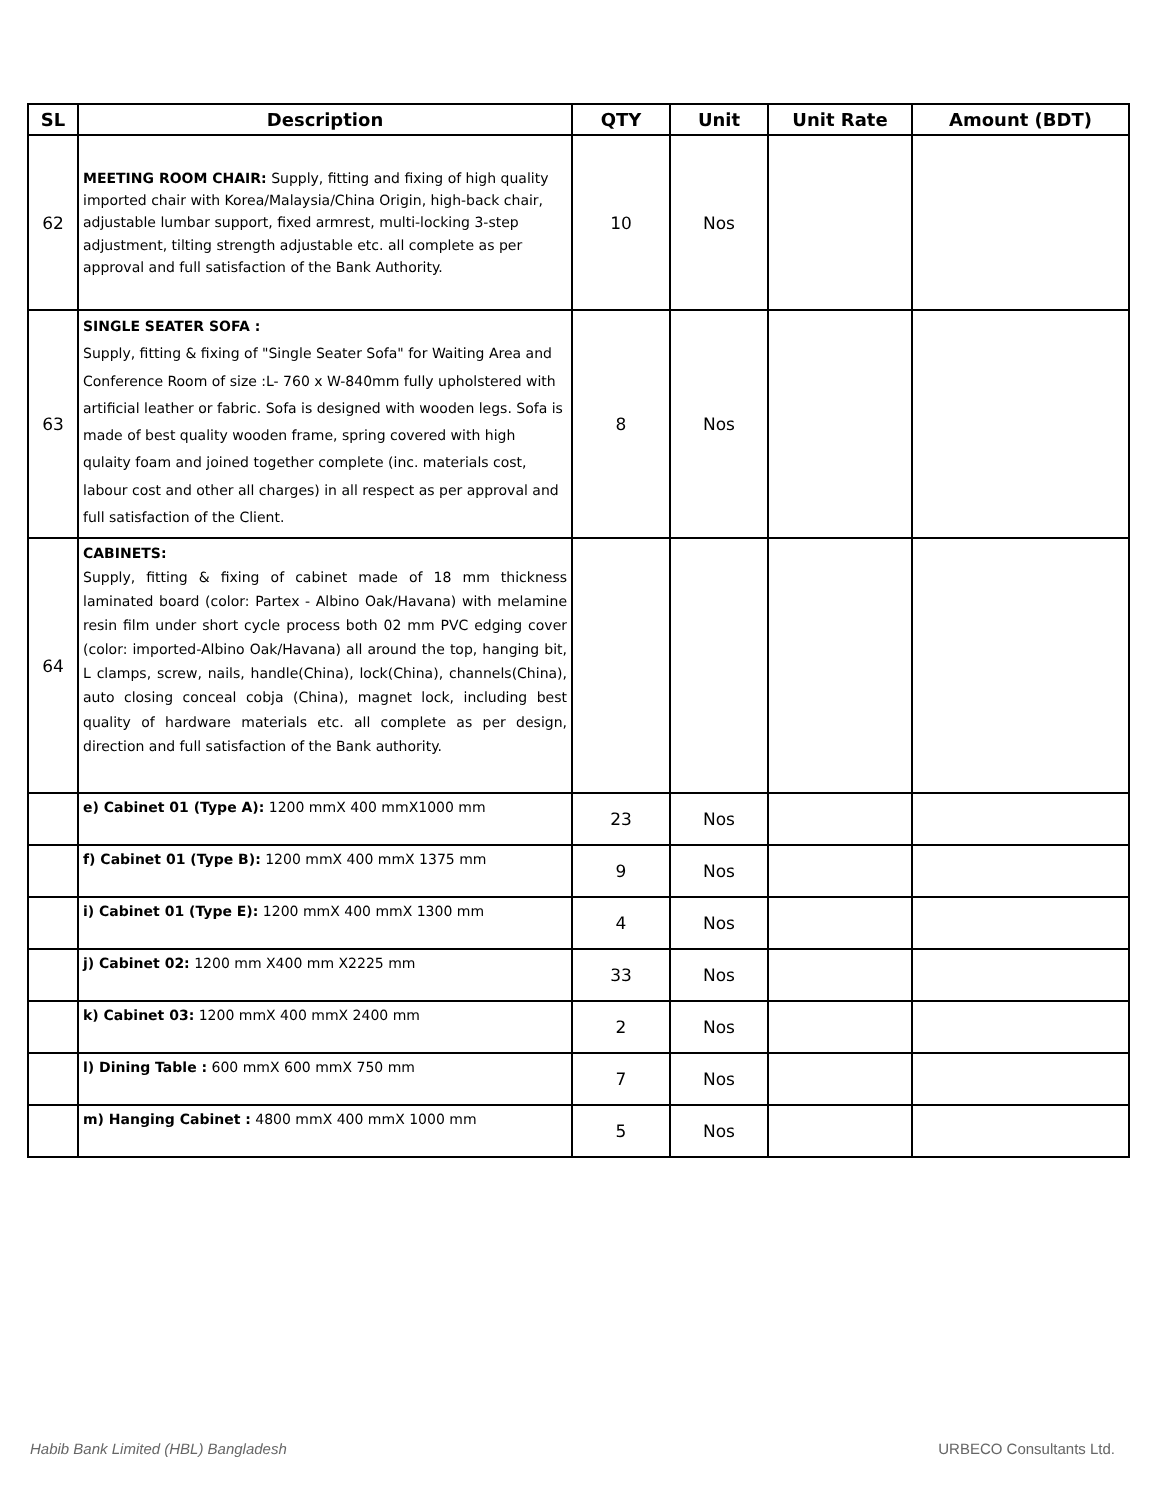| SL | Description | QTY | Unit | Unit Rate | Amount (BDT) |
| --- | --- | --- | --- | --- | --- |
| 62 | MEETING ROOM CHAIR: Supply, fitting and fixing of high quality imported chair with Korea/Malaysia/China Origin, high-back chair, adjustable lumbar support, fixed armrest, multi-locking 3-step adjustment, tilting strength adjustable etc. all complete as per approval and full satisfaction of the Bank Authority. | 10 | Nos | | |
| 63 | SINGLE SEATER SOFA : Supply, fitting & fixing of "Single Seater Sofa" for Waiting Area and Conference Room of size :L- 760 x W-840mm fully upholstered with artificial leather or fabric. Sofa is designed with wooden legs. Sofa is made of best quality wooden frame, spring covered with high qulaity foam and joined together complete (inc. materials cost, labour cost and other all charges) in all respect as per approval and full satisfaction of the Client. | 8 | Nos | | |
| 64 | CABINETS: Supply, fitting & fixing of cabinet made of 18 mm thickness laminated board (color: Partex - Albino Oak/Havana) with melamine resin film under short cycle process both 02 mm PVC edging cover (color: imported-Albino Oak/Havana) all around the top, hanging bit, L clamps, screw, nails, handle(China), lock(China), channels(China), auto closing conceal cobja (China), magnet lock, including best quality of hardware materials etc. all complete as per design, direction and full satisfaction of the Bank authority. | | | | |
| | e) Cabinet 01 (Type A): 1200 mmX 400 mmX1000 mm | 23 | Nos | | |
| | f) Cabinet 01 (Type B): 1200 mmX 400 mmX 1375 mm | 9 | Nos | | |
| | i) Cabinet 01 (Type E): 1200 mmX 400 mmX 1300 mm | 4 | Nos | | |
| | j) Cabinet 02: 1200 mm X400 mm X2225 mm | 33 | Nos | | |
| | k) Cabinet 03: 1200 mmX 400 mmX 2400 mm | 2 | Nos | | |
| | l) Dining Table : 600 mmX 600 mmX 750 mm | 7 | Nos | | |
| | m) Hanging Cabinet : 4800 mmX 400 mmX 1000 mm | 5 | Nos | | |
Habib Bank Limited (HBL) Bangladesh URBECO Consultants Ltd.